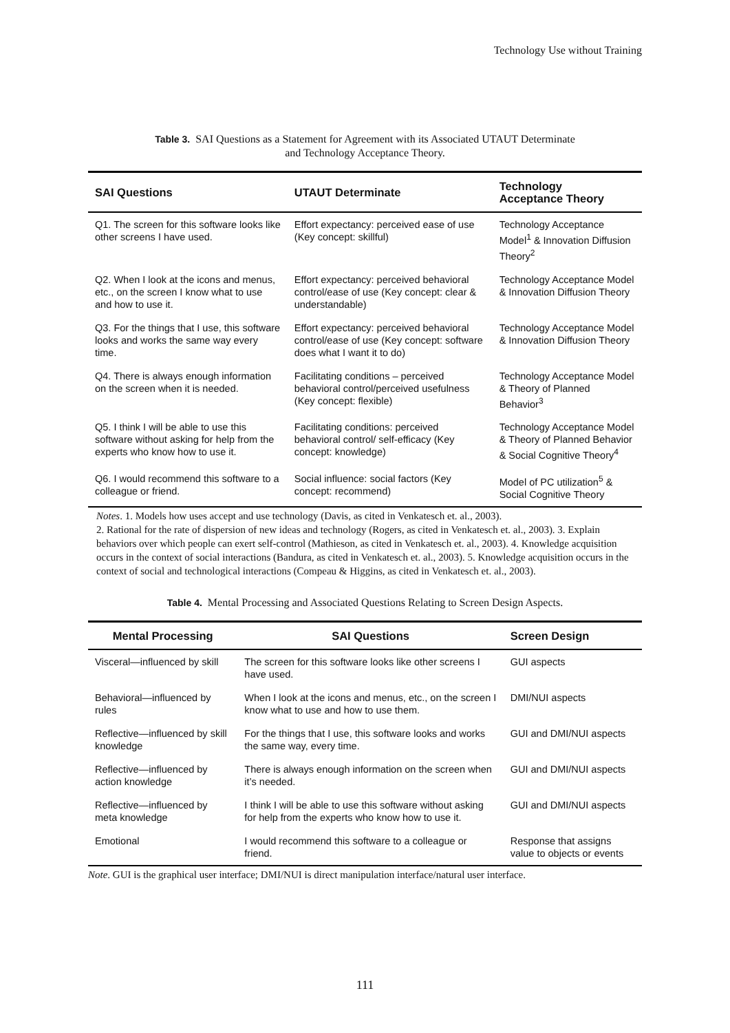Technology Use without Training
Table 3. SAI Questions as a Statement for Agreement with its Associated UTAUT Determinate
and Technology Acceptance Theory.
| SAI Questions | UTAUT Determinate | Technology Acceptance Theory |
| --- | --- | --- |
| Q1. The screen for this software looks like other screens I have used. | Effort expectancy: perceived ease of use (Key concept: skillful) | Technology Acceptance Model<sup>1</sup> & Innovation Diffusion Theory<sup>2</sup> |
| Q2. When I look at the icons and menus, etc., on the screen I know what to use and how to use it. | Effort expectancy: perceived behavioral control/ease of use (Key concept: clear & understandable) | Technology Acceptance Model & Innovation Diffusion Theory |
| Q3. For the things that I use, this software looks and works the same way every time. | Effort expectancy: perceived behavioral control/ease of use (Key concept: software does what I want it to do) | Technology Acceptance Model & Innovation Diffusion Theory |
| Q4. There is always enough information on the screen when it is needed. | Facilitating conditions – perceived behavioral control/perceived usefulness (Key concept: flexible) | Technology Acceptance Model & Theory of Planned Behavior<sup>3</sup> |
| Q5. I think I will be able to use this software without asking for help from the experts who know how to use it. | Facilitating conditions: perceived behavioral control/ self-efficacy (Key concept: knowledge) | Technology Acceptance Model & Theory of Planned Behavior & Social Cognitive Theory<sup>4</sup> |
| Q6. I would recommend this software to a colleague or friend. | Social influence: social factors (Key concept: recommend) | Model of PC utilization<sup>5</sup> & Social Cognitive Theory |
Notes. 1. Models how uses accept and use technology (Davis, as cited in Venkatesch et. al., 2003).
2. Rational for the rate of dispersion of new ideas and technology (Rogers, as cited in Venkatesch et. al., 2003). 3. Explain behaviors over which people can exert self-control (Mathieson, as cited in Venkatesch et. al., 2003). 4. Knowledge acquisition occurs in the context of social interactions (Bandura, as cited in Venkatesch et. al., 2003). 5. Knowledge acquisition occurs in the context of social and technological interactions (Compeau & Higgins, as cited in Venkatesch et. al., 2003).
Table 4. Mental Processing and Associated Questions Relating to Screen Design Aspects.
| Mental Processing | SAI Questions | Screen Design |
| --- | --- | --- |
| Visceral—influenced by skill | The screen for this software looks like other screens I have used. | GUI aspects |
| Behavioral—influenced by rules | When I look at the icons and menus, etc., on the screen I know what to use and how to use them. | DMI/NUI aspects |
| Reflective—influenced by skill knowledge | For the things that I use, this software looks and works the same way, every time. | GUI and DMI/NUI aspects |
| Reflective—influenced by action knowledge | There is always enough information on the screen when it’s needed. | GUI and DMI/NUI aspects |
| Reflective—influenced by meta knowledge | I think I will be able to use this software without asking for help from the experts who know how to use it. | GUI and DMI/NUI aspects |
| Emotional | I would recommend this software to a colleague or friend. | Response that assigns value to objects or events |
Note. GUI is the graphical user interface; DMI/NUI is direct manipulation interface/natural user interface.
111